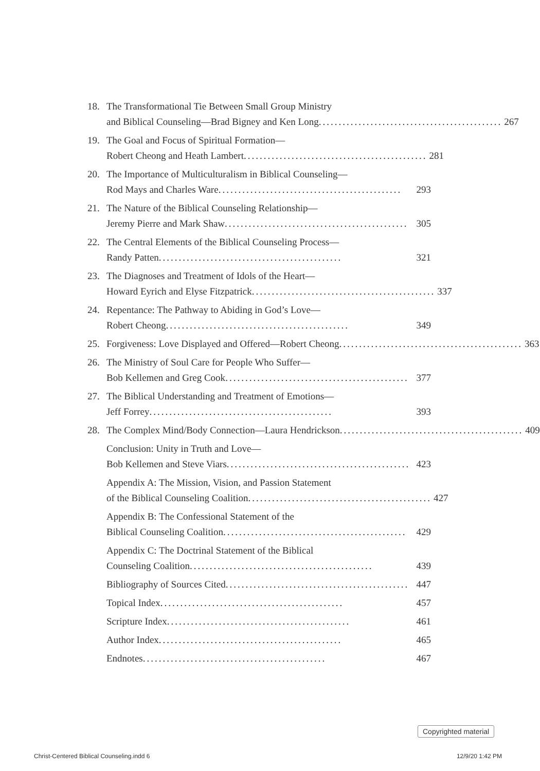18. The Transformational Tie Between Small Group Ministry
and Biblical Counseling—Brad Bigney and Ken Long .............................................. 267
19. The Goal and Focus of Spiritual Formation—
Robert Cheong and Heath Lambert .............................................. 281
20. The Importance of Multiculturalism in Biblical Counseling—
Rod Mays and Charles Ware .............................................. 293
21. The Nature of the Biblical Counseling Relationship—
Jeremy Pierre and Mark Shaw .............................................. 305
22. The Central Elements of the Biblical Counseling Process—
Randy Patten .............................................. 321
23. The Diagnoses and Treatment of Idols of the Heart—
Howard Eyrich and Elyse Fitzpatrick.............................................. 337
24. Repentance: The Pathway to Abiding in God’s Love—
Robert Cheong.............................................. 349
25. Forgiveness: Love Displayed and Offered—Robert Cheong .............................................. 363
26. The Ministry of Soul Care for People Who Suffer—
Bob Kellemen and Greg Cook.............................................. 377
27. The Biblical Understanding and Treatment of Emotions—
Jeff Forrey.............................................. 393
28. The Complex Mind/Body Connection—Laura Hendrickson.............................................. 409
Conclusion: Unity in Truth and Love—
Bob Kellemen and Steve Viars .............................................. 423
Appendix A: The Mission, Vision, and Passion Statement
of the Biblical Counseling Coalition .............................................. 427
Appendix B: The Confessional Statement of the
Biblical Counseling Coalition .............................................. 429
Appendix C: The Doctrinal Statement of the Biblical
Counseling Coalition.............................................. 439
Bibliography of Sources Cited .............................................. 447
Topical Index .............................................. 457
Scripture Index.............................................. 461
Author Index .............................................. 465
Endnotes .............................................. 467
Copyrighted material
Christ-Centered Biblical Counseling.indd 6 12/9/20 1:42 PM